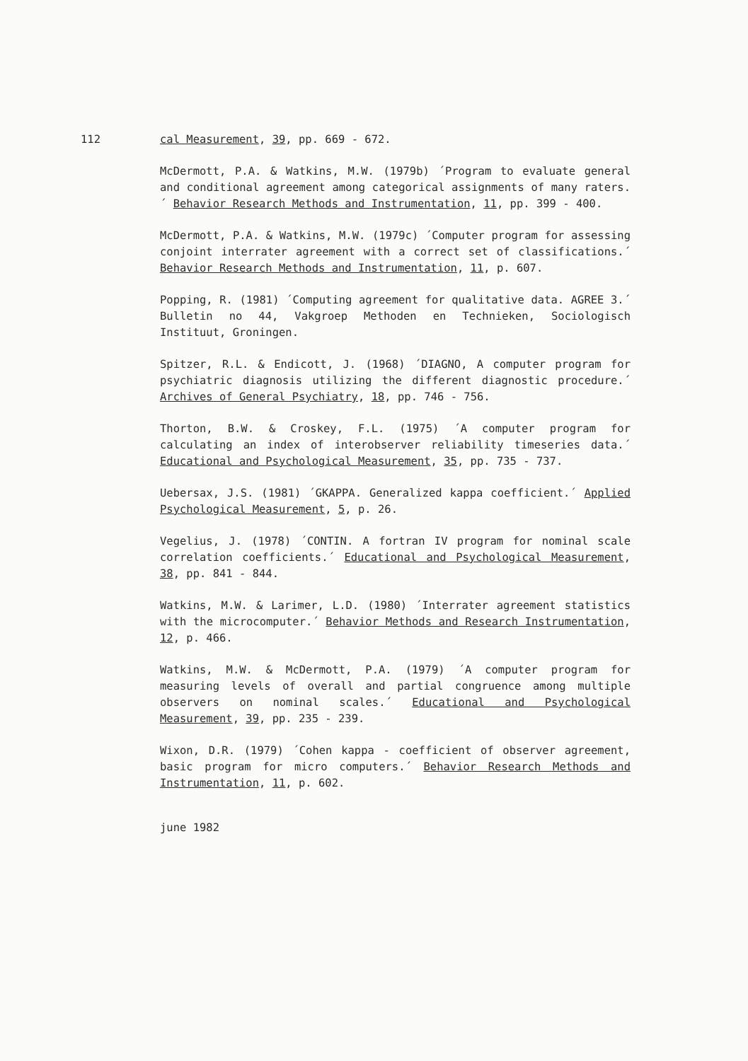112 cal Measurement, 39, pp. 669 - 672.
McDermott, P.A. & Watkins, M.W. (1979b) ´Program to evaluate general and conditional agreement among categorical assignments of many raters.´ Behavior Research Methods and Instrumentation, 11, pp. 399 - 400.
McDermott, P.A. & Watkins, M.W. (1979c) ´Computer program for assessing conjoint interrater agreement with a correct set of classifications.´ Behavior Research Methods and Instrumentation, 11, p. 607.
Popping, R. (1981) ´Computing agreement for qualitative data. AGREE 3.´ Bulletin no 44, Vakgroep Methoden en Technieken, Sociologisch Instituut, Groningen.
Spitzer, R.L. & Endicott, J. (1968) ´DIAGNO, A computer program for psychiatric diagnosis utilizing the different diagnostic procedure.´ Archives of General Psychiatry, 18, pp. 746 - 756.
Thorton, B.W. & Croskey, F.L. (1975) ´A computer program for calculating an index of interobserver reliability timeseries data.´ Educational and Psychological Measurement, 35, pp. 735 - 737.
Uebersax, J.S. (1981) ´GKAPPA. Generalized kappa coefficient.´ Applied Psychological Measurement, 5, p. 26.
Vegelius, J. (1978) ´CONTIN. A fortran IV program for nominal scale correlation coefficients.´ Educational and Psychological Measurement, 38, pp. 841 - 844.
Watkins, M.W. & Larimer, L.D. (1980) ´Interrater agreement statistics with the microcomputer.´ Behavior Methods and Research Instrumentation, 12, p. 466.
Watkins, M.W. & McDermott, P.A. (1979) ´A computer program for measuring levels of overall and partial congruence among multiple observers on nominal scales.´ Educational and Psychological Measurement, 39, pp. 235 - 239.
Wixon, D.R. (1979) ´Cohen kappa - coefficient of observer agreement, basic program for micro computers.´ Behavior Research Methods and Instrumentation, 11, p. 602.
june 1982